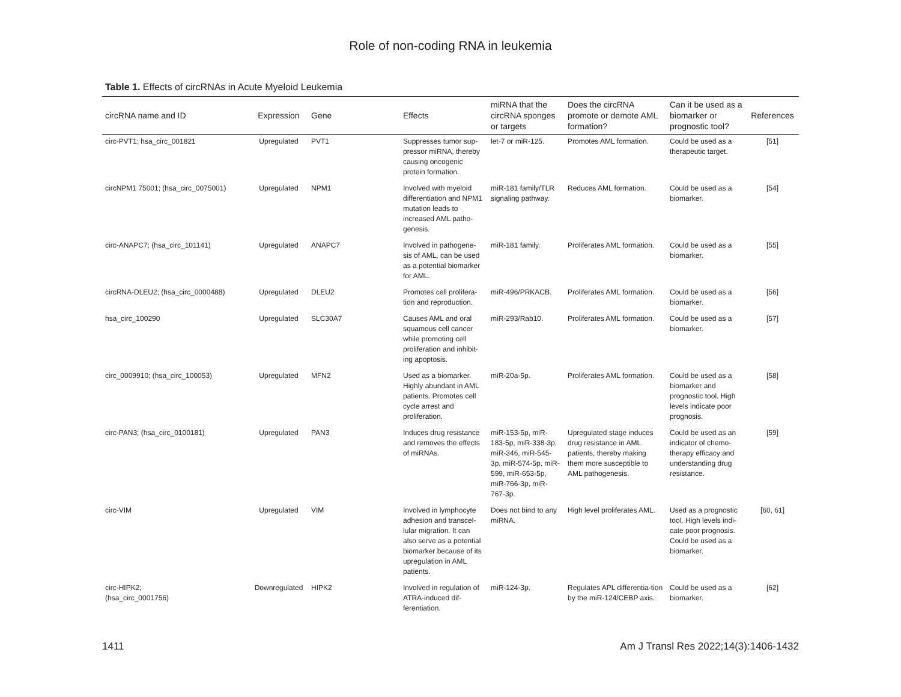Role of non-coding RNA in leukemia
Table 1. Effects of circRNAs in Acute Myeloid Leukemia
| circRNA name and ID | Expression | Gene | Effects | miRNA that the circRNA sponges or targets | Does the circRNA promote or demote AML formation? | Can it be used as a biomarker or prognostic tool? | References |
| --- | --- | --- | --- | --- | --- | --- | --- |
| circ-PVT1; hsa_circ_001821 | Upregulated | PVT1 | Suppresses tumor sup-pressor miRNA, thereby causing oncogenic protein formation. | let-7 or miR-125. | Promotes AML formation. | Could be used as a therapeutic target. | [51] |
| circNPM1 75001; (hsa_circ_0075001) | Upregulated | NPM1 | Involved with myeloid differentiation and NPM1 mutation leads to increased AML patho-genesis. | miR-181 family/TLR signaling pathway. | Reduces AML formation. | Could be used as a biomarker. | [54] |
| circ-ANAPC7; (hsa_circ_101141) | Upregulated | ANAPC7 | Involved in pathogene-sis of AML, can be used as a potential biomarker for AML. | miR-181 family. | Proliferates AML formation. | Could be used as a biomarker. | [55] |
| circRNA-DLEU2; (hsa_circ_0000488) | Upregulated | DLEU2 | Promotes cell prolifera-tion and reproduction. | miR-496/PRKACB. | Proliferates AML formation. | Could be used as a biomarker. | [56] |
| hsa_circ_100290 | Upregulated | SLC30A7 | Causes AML and oral squamous cell cancer while promoting cell proliferation and inhibit-ing apoptosis. | miR-293/Rab10. | Proliferates AML formation. | Could be used as a biomarker. | [57] |
| circ_0009910; (hsa_circ_100053) | Upregulated | MFN2 | Used as a biomarker. Highly abundant in AML patients. Promotes cell cycle arrest and proliferation. | miR-20a-5p. | Proliferates AML formation. | Could be used as a biomarker and prognostic tool. High levels indicate poor prognosis. | [58] |
| circ-PAN3; (hsa_circ_0100181) | Upregulated | PAN3 | Induces drug resistance and removes the effects of miRNAs. | miR-153-5p, miR-183-5p, miR-338-3p, miR-346, miR-545-3p, miR-574-5p, miR-599, miR-653-5p, miR-766-3p, miR-767-3p. | Upregulated stage induces drug resistance in AML patients, thereby making them more susceptible to AML pathogenesis. | Could be used as an indicator of chemo-therapy efficacy and understanding drug resistance. | [59] |
| circ-VIM | Upregulated | VIM | Involved in lymphocyte adhesion and transcel-lular migration. It can also serve as a potential biomarker because of its upregulation in AML patients. | Does not bind to any miRNA. | High level proliferates AML. | Used as a prognostic tool. High levels indi-cate poor prognosis. Could be used as a biomarker. | [60, 61] |
| circ-HIPK2; (hsa_circ_0001756) | Downregulated | HIPK2 | Involved in regulation of ATRA-induced dif-ferentiation. | miR-124-3p. | Regulates APL differentia-tion by the miR-124/CEBP axis. | Could be used as a biomarker. | [62] |
1411
Am J Transl Res 2022;14(3):1406-1432